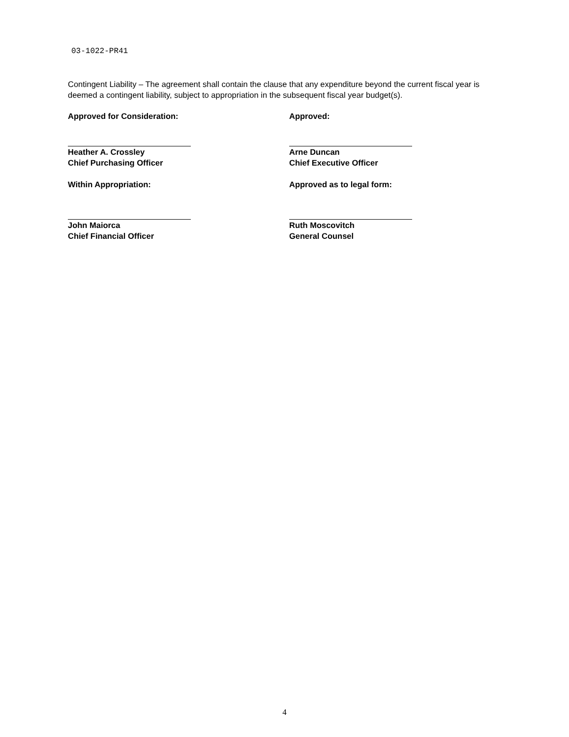03-1022-PR41
Contingent Liability – The agreement shall contain the clause that any expenditure beyond the current fiscal year is deemed a contingent liability, subject to appropriation in the subsequent fiscal year budget(s).
Approved for Consideration:
Heather A. Crossley
Chief Purchasing Officer
Within Appropriation:
John Maiorca
Chief Financial Officer
Approved:
Arne Duncan
Chief Executive Officer
Approved as to legal form:
Ruth Moscovitch
General Counsel
4